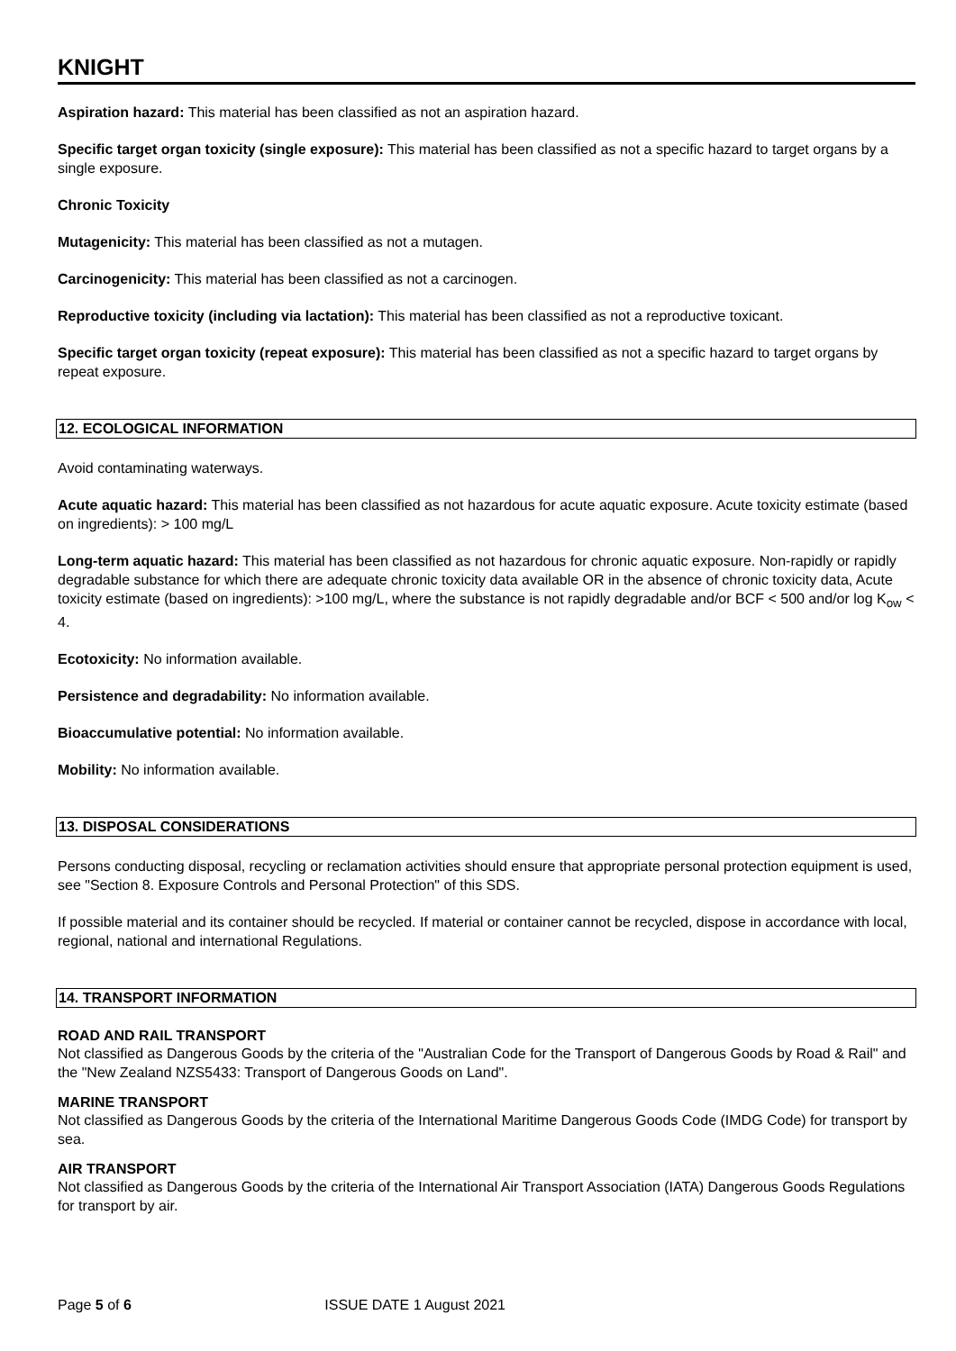KNIGHT
Aspiration hazard: This material has been classified as not an aspiration hazard.
Specific target organ toxicity (single exposure): This material has been classified as not a specific hazard to target organs by a single exposure.
Chronic Toxicity
Mutagenicity: This material has been classified as not a mutagen.
Carcinogenicity: This material has been classified as not a carcinogen.
Reproductive toxicity (including via lactation): This material has been classified as not a reproductive toxicant.
Specific target organ toxicity (repeat exposure): This material has been classified as not a specific hazard to target organs by repeat exposure.
12. ECOLOGICAL INFORMATION
Avoid contaminating waterways.
Acute aquatic hazard: This material has been classified as not hazardous for acute aquatic exposure. Acute toxicity estimate (based on ingredients): > 100 mg/L
Long-term aquatic hazard: This material has been classified as not hazardous for chronic aquatic exposure. Non-rapidly or rapidly degradable substance for which there are adequate chronic toxicity data available OR in the absence of chronic toxicity data, Acute toxicity estimate (based on ingredients): >100 mg/L, where the substance is not rapidly degradable and/or BCF < 500 and/or log K<sub>ow</sub> < 4.
Ecotoxicity: No information available.
Persistence and degradability: No information available.
Bioaccumulative potential: No information available.
Mobility: No information available.
13. DISPOSAL CONSIDERATIONS
Persons conducting disposal, recycling or reclamation activities should ensure that appropriate personal protection equipment is used, see "Section 8. Exposure Controls and Personal Protection" of this SDS.
If possible material and its container should be recycled. If material or container cannot be recycled, dispose in accordance with local, regional, national and international Regulations.
14. TRANSPORT INFORMATION
ROAD AND RAIL TRANSPORT
Not classified as Dangerous Goods by the criteria of the "Australian Code for the Transport of Dangerous Goods by Road & Rail" and the "New Zealand NZS5433: Transport of Dangerous Goods on Land".
MARINE TRANSPORT
Not classified as Dangerous Goods by the criteria of the International Maritime Dangerous Goods Code (IMDG Code) for transport by sea.
AIR TRANSPORT
Not classified as Dangerous Goods by the criteria of the International Air Transport Association (IATA) Dangerous Goods Regulations for transport by air.
Page 5 of 6 ISSUE DATE 1 August 2021